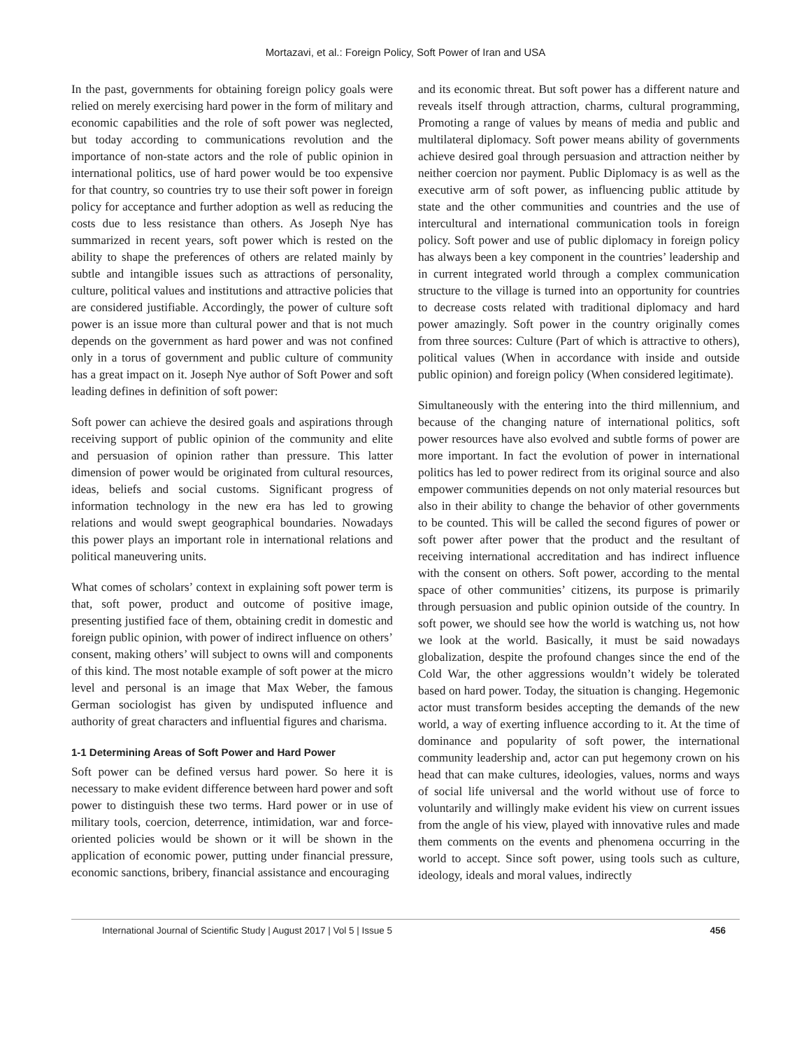Mortazavi, et al.: Foreign Policy, Soft Power of Iran and USA
In the past, governments for obtaining foreign policy goals were relied on merely exercising hard power in the form of military and economic capabilities and the role of soft power was neglected, but today according to communications revolution and the importance of non-state actors and the role of public opinion in international politics, use of hard power would be too expensive for that country, so countries try to use their soft power in foreign policy for acceptance and further adoption as well as reducing the costs due to less resistance than others. As Joseph Nye has summarized in recent years, soft power which is rested on the ability to shape the preferences of others are related mainly by subtle and intangible issues such as attractions of personality, culture, political values and institutions and attractive policies that are considered justifiable. Accordingly, the power of culture soft power is an issue more than cultural power and that is not much depends on the government as hard power and was not confined only in a torus of government and public culture of community has a great impact on it. Joseph Nye author of Soft Power and soft leading defines in definition of soft power:
Soft power can achieve the desired goals and aspirations through receiving support of public opinion of the community and elite and persuasion of opinion rather than pressure. This latter dimension of power would be originated from cultural resources, ideas, beliefs and social customs. Significant progress of information technology in the new era has led to growing relations and would swept geographical boundaries. Nowadays this power plays an important role in international relations and political maneuvering units.
What comes of scholars’ context in explaining soft power term is that, soft power, product and outcome of positive image, presenting justified face of them, obtaining credit in domestic and foreign public opinion, with power of indirect influence on others’ consent, making others’ will subject to owns will and components of this kind. The most notable example of soft power at the micro level and personal is an image that Max Weber, the famous German sociologist has given by undisputed influence and authority of great characters and influential figures and charisma.
1-1 Determining Areas of Soft Power and Hard Power
Soft power can be defined versus hard power. So here it is necessary to make evident difference between hard power and soft power to distinguish these two terms. Hard power or in use of military tools, coercion, deterrence, intimidation, war and force-oriented policies would be shown or it will be shown in the application of economic power, putting under financial pressure, economic sanctions, bribery, financial assistance and encouraging
and its economic threat. But soft power has a different nature and reveals itself through attraction, charms, cultural programming, Promoting a range of values by means of media and public and multilateral diplomacy. Soft power means ability of governments achieve desired goal through persuasion and attraction neither by neither coercion nor payment. Public Diplomacy is as well as the executive arm of soft power, as influencing public attitude by state and the other communities and countries and the use of intercultural and international communication tools in foreign policy. Soft power and use of public diplomacy in foreign policy has always been a key component in the countries’ leadership and in current integrated world through a complex communication structure to the village is turned into an opportunity for countries to decrease costs related with traditional diplomacy and hard power amazingly. Soft power in the country originally comes from three sources: Culture (Part of which is attractive to others), political values (When in accordance with inside and outside public opinion) and foreign policy (When considered legitimate).
Simultaneously with the entering into the third millennium, and because of the changing nature of international politics, soft power resources have also evolved and subtle forms of power are more important. In fact the evolution of power in international politics has led to power redirect from its original source and also empower communities depends on not only material resources but also in their ability to change the behavior of other governments to be counted. This will be called the second figures of power or soft power after power that the product and the resultant of receiving international accreditation and has indirect influence with the consent on others. Soft power, according to the mental space of other communities’ citizens, its purpose is primarily through persuasion and public opinion outside of the country. In soft power, we should see how the world is watching us, not how we look at the world. Basically, it must be said nowadays globalization, despite the profound changes since the end of the Cold War, the other aggressions wouldn’t widely be tolerated based on hard power. Today, the situation is changing. Hegemonic actor must transform besides accepting the demands of the new world, a way of exerting influence according to it. At the time of dominance and popularity of soft power, the international community leadership and, actor can put hegemony crown on his head that can make cultures, ideologies, values, norms and ways of social life universal and the world without use of force to voluntarily and willingly make evident his view on current issues from the angle of his view, played with innovative rules and made them comments on the events and phenomena occurring in the world to accept. Since soft power, using tools such as culture, ideology, ideals and moral values, indirectly
International Journal of Scientific Study | August 2017 | Vol 5 | Issue 5 456